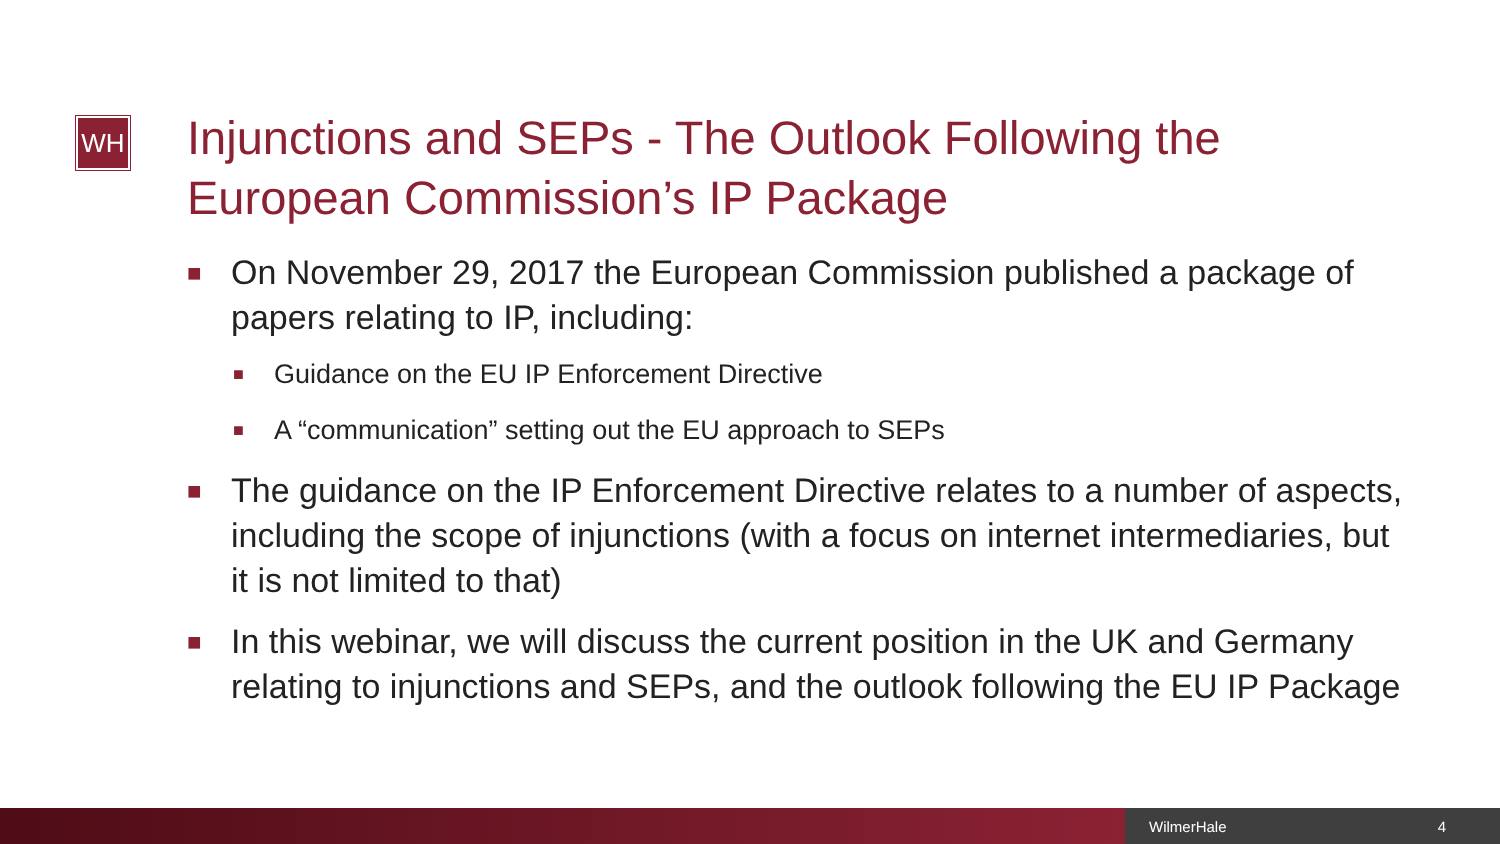WH
Injunctions and SEPs - The Outlook Following the
European Commission’s IP Package
■ On November 29, 2017 the European Commission published a package of papers relating to IP, including:
■ Guidance on the EU IP Enforcement Directive
■ A “communication” setting out the EU approach to SEPs
■ The guidance on the IP Enforcement Directive relates to a number of aspects, including the scope of injunctions (with a focus on internet intermediaries, but it is not limited to that)
■ In this webinar, we will discuss the current position in the UK and Germany relating to injunctions and SEPs, and the outlook following the EU IP Package
WilmerHale 4